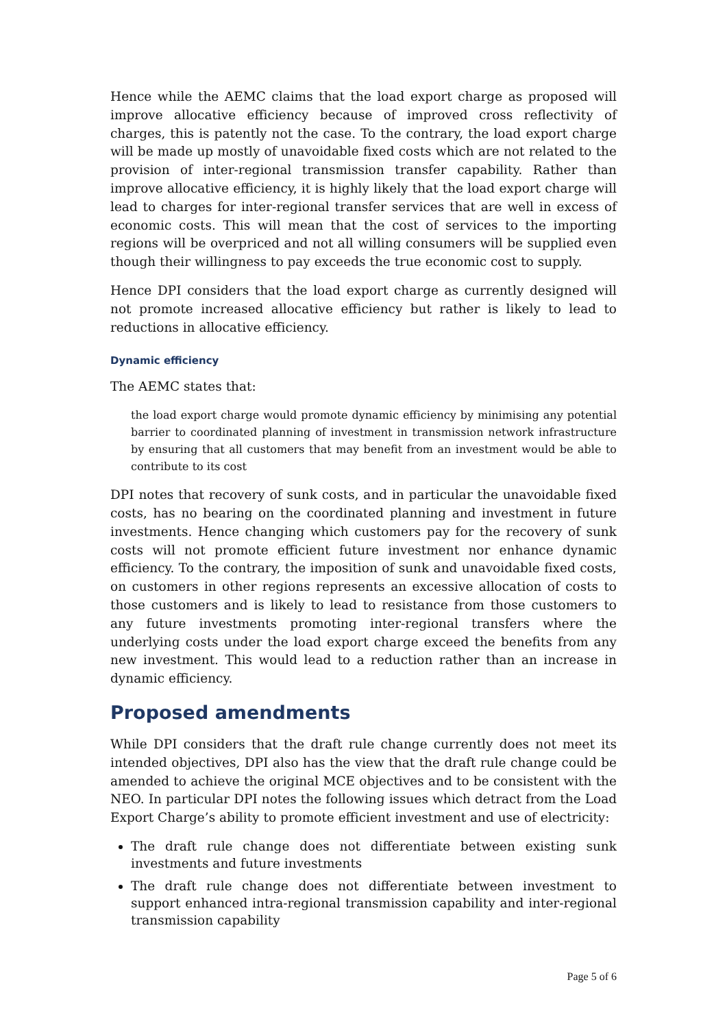Hence while the AEMC claims that the load export charge as proposed will improve allocative efficiency because of improved cross reflectivity of charges, this is patently not the case. To the contrary, the load export charge will be made up mostly of unavoidable fixed costs which are not related to the provision of inter-regional transmission transfer capability. Rather than improve allocative efficiency, it is highly likely that the load export charge will lead to charges for inter-regional transfer services that are well in excess of economic costs. This will mean that the cost of services to the importing regions will be overpriced and not all willing consumers will be supplied even though their willingness to pay exceeds the true economic cost to supply.
Hence DPI considers that the load export charge as currently designed will not promote increased allocative efficiency but rather is likely to lead to reductions in allocative efficiency.
Dynamic efficiency
The AEMC states that:
the load export charge would promote dynamic efficiency by minimising any potential barrier to coordinated planning of investment in transmission network infrastructure by ensuring that all customers that may benefit from an investment would be able to contribute to its cost
DPI notes that recovery of sunk costs, and in particular the unavoidable fixed costs, has no bearing on the coordinated planning and investment in future investments. Hence changing which customers pay for the recovery of sunk costs will not promote efficient future investment nor enhance dynamic efficiency. To the contrary, the imposition of sunk and unavoidable fixed costs, on customers in other regions represents an excessive allocation of costs to those customers and is likely to lead to resistance from those customers to any future investments promoting inter-regional transfers where the underlying costs under the load export charge exceed the benefits from any new investment. This would lead to a reduction rather than an increase in dynamic efficiency.
Proposed amendments
While DPI considers that the draft rule change currently does not meet its intended objectives, DPI also has the view that the draft rule change could be amended to achieve the original MCE objectives and to be consistent with the NEO. In particular DPI notes the following issues which detract from the Load Export Charge’s ability to promote efficient investment and use of electricity:
The draft rule change does not differentiate between existing sunk investments and future investments
The draft rule change does not differentiate between investment to support enhanced intra-regional transmission capability and inter-regional transmission capability
Page 5 of 6